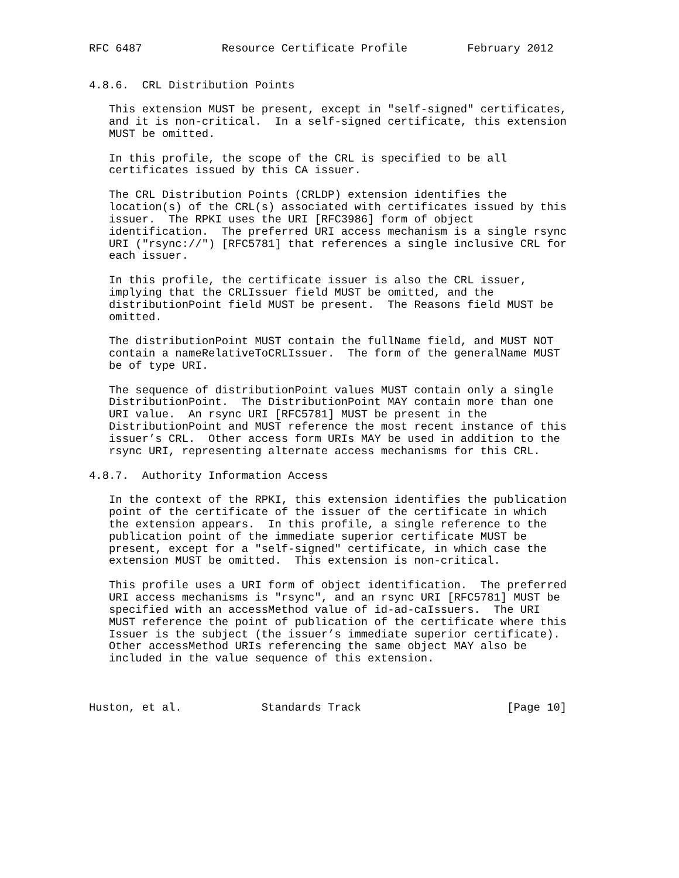RFC 6487            Resource Certificate Profile         February 2012


4.8.6.  CRL Distribution Points

   This extension MUST be present, except in "self-signed" certificates,
   and it is non-critical.  In a self-signed certificate, this extension
   MUST be omitted.

   In this profile, the scope of the CRL is specified to be all
   certificates issued by this CA issuer.

   The CRL Distribution Points (CRLDP) extension identifies the
   location(s) of the CRL(s) associated with certificates issued by this
   issuer.  The RPKI uses the URI [RFC3986] form of object
   identification.  The preferred URI access mechanism is a single rsync
   URI ("rsync://") [RFC5781] that references a single inclusive CRL for
   each issuer.

   In this profile, the certificate issuer is also the CRL issuer,
   implying that the CRLIssuer field MUST be omitted, and the
   distributionPoint field MUST be present.  The Reasons field MUST be
   omitted.

   The distributionPoint MUST contain the fullName field, and MUST NOT
   contain a nameRelativeToCRLIssuer.  The form of the generalName MUST
   be of type URI.

   The sequence of distributionPoint values MUST contain only a single
   DistributionPoint.  The DistributionPoint MAY contain more than one
   URI value.  An rsync URI [RFC5781] MUST be present in the
   DistributionPoint and MUST reference the most recent instance of this
   issuer’s CRL.  Other access form URIs MAY be used in addition to the
   rsync URI, representing alternate access mechanisms for this CRL.

4.8.7.  Authority Information Access

   In the context of the RPKI, this extension identifies the publication
   point of the certificate of the issuer of the certificate in which
   the extension appears.  In this profile, a single reference to the
   publication point of the immediate superior certificate MUST be
   present, except for a "self-signed" certificate, in which case the
   extension MUST be omitted.  This extension is non-critical.

   This profile uses a URI form of object identification.  The preferred
   URI access mechanisms is "rsync", and an rsync URI [RFC5781] MUST be
   specified with an accessMethod value of id-ad-caIssuers.  The URI
   MUST reference the point of publication of the certificate where this
   Issuer is the subject (the issuer’s immediate superior certificate).
   Other accessMethod URIs referencing the same object MAY also be
   included in the value sequence of this extension.



Huston, et al.            Standards Track                      [Page 10]